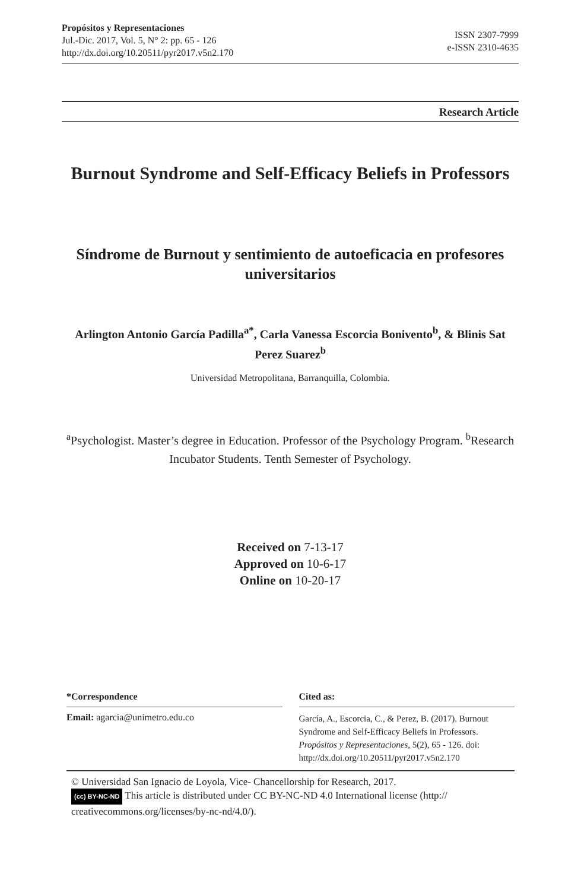Propósitos y Representaciones
Jul.-Dic. 2017, Vol. 5, N° 2: pp. 65 - 126
http://dx.doi.org/10.20511/pyr2017.v5n2.170
ISSN 2307-7999
e-ISSN 2310-4635
Research Article
Burnout Syndrome and Self-Efficacy Beliefs in Professors
Síndrome de Burnout y sentimiento de autoeficacia en profesores universitarios
Arlington Antonio García Padilla<sup>a*</sup>, Carla Vanessa Escorcia Bonivento<sup>b</sup>, & Blinis Sat Perez Suarez<sup>b</sup>
Universidad Metropolitana, Barranquilla, Colombia.
<sup>a</sup> Psychologist. Master’s degree in Education. Professor of the Psychology Program. <sup>b</sup>Research Incubator Students. Tenth Semester of Psychology.
Received on 7-13-17
Approved on 10-6-17
Online on 10-20-17
*Correspondence
Email: agarcia@unimetro.edu.co
Cited as:
García, A., Escorcia, C., & Perez, B. (2017). Burnout Syndrome and Self-Efficacy Beliefs in Professors. Propósitos y Representaciones, 5(2), 65 - 126. doi: http://dx.doi.org/10.20511/pyr2017.v5n2.170
© Universidad San Ignacio de Loyola, Vice- Chancellorship for Research, 2017.
(cc) BY-NC-ND This article is distributed under CC BY-NC-ND 4.0 International license (http:// creativecommons.org/licenses/by-nc-nd/4.0/).